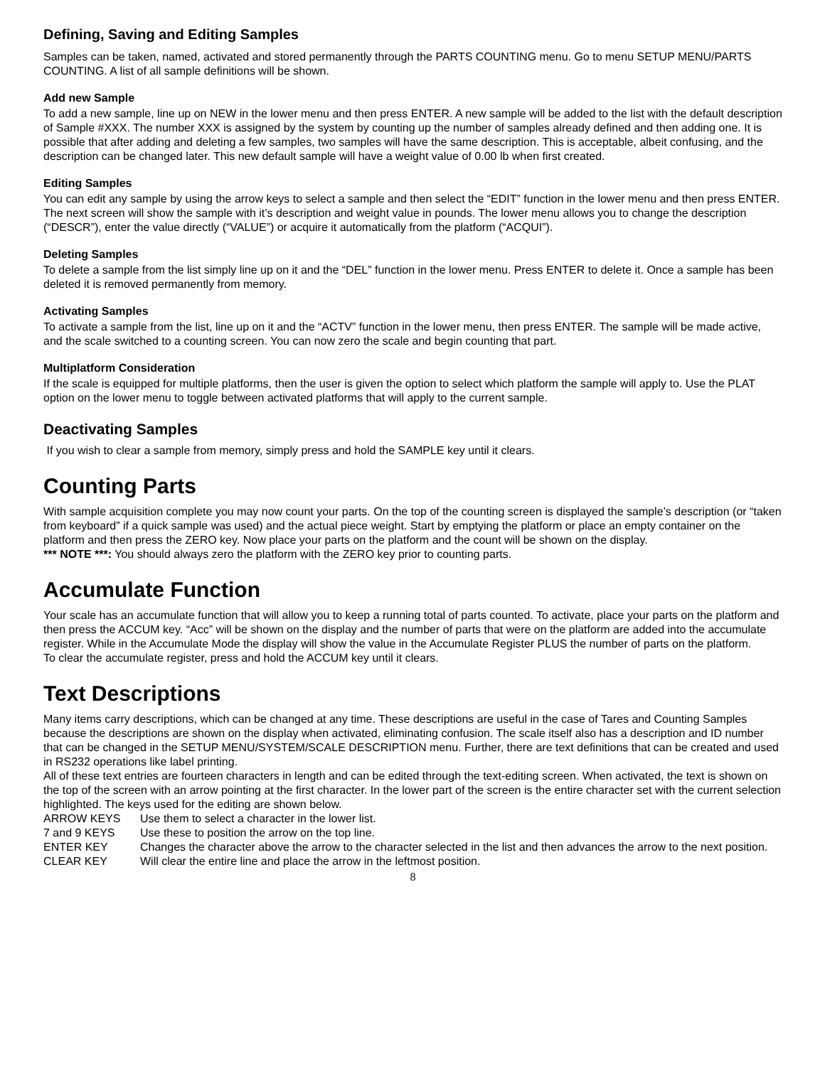Defining, Saving and Editing Samples
Samples can be taken, named, activated and stored permanently through the PARTS COUNTING menu. Go to menu SETUP MENU/PARTS COUNTING. A list of all sample definitions will be shown.
Add new Sample
To add a new sample, line up on NEW in the lower menu and then press ENTER. A new sample will be added to the list with the default description of Sample #XXX. The number XXX is assigned by the system by counting up the number of samples already defined and then adding one. It is possible that after adding and deleting a few samples, two samples will have the same description. This is acceptable, albeit confusing, and the description can be changed later. This new default sample will have a weight value of 0.00 lb when first created.
Editing Samples
You can edit any sample by using the arrow keys to select a sample and then select the “EDIT” function in the lower menu and then press ENTER. The next screen will show the sample with it’s description and weight value in pounds. The lower menu allows you to change the description (“DESCR”), enter the value directly (“VALUE”) or acquire it automatically from the platform (“ACQUI”).
Deleting Samples
To delete a sample from the list simply line up on it and the “DEL” function in the lower menu. Press ENTER to delete it. Once a sample has been deleted it is removed permanently from memory.
Activating Samples
To activate a sample from the list, line up on it and the “ACTV” function in the lower menu, then press ENTER. The sample will be made active, and the scale switched to a counting screen. You can now zero the scale and begin counting that part.
Multiplatform Consideration
If the scale is equipped for multiple platforms, then the user is given the option to select which platform the sample will apply to. Use the PLAT option on the lower menu to toggle between activated platforms that will apply to the current sample.
Deactivating Samples
If you wish to clear a sample from memory, simply press and hold the SAMPLE key until it clears.
Counting Parts
With sample acquisition complete you may now count your parts. On the top of the counting screen is displayed the sample’s description (or “taken from keyboard” if a quick sample was used) and the actual piece weight. Start by emptying the platform or place an empty container on the platform and then press the ZERO key. Now place your parts on the platform and the count will be shown on the display.
*** NOTE ***: You should always zero the platform with the ZERO key prior to counting parts.
Accumulate Function
Your scale has an accumulate function that will allow you to keep a running total of parts counted. To activate, place your parts on the platform and then press the ACCUM key. “Acc” will be shown on the display and the number of parts that were on the platform are added into the accumulate register. While in the Accumulate Mode the display will show the value in the Accumulate Register PLUS the number of parts on the platform.
To clear the accumulate register, press and hold the ACCUM key until it clears.
Text Descriptions
Many items carry descriptions, which can be changed at any time. These descriptions are useful in the case of Tares and Counting Samples because the descriptions are shown on the display when activated, eliminating confusion. The scale itself also has a description and ID number that can be changed in the SETUP MENU/SYSTEM/SCALE DESCRIPTION menu. Further, there are text definitions that can be created and used in RS232 operations like label printing.
All of these text entries are fourteen characters in length and can be edited through the text-editing screen. When activated, the text is shown on the top of the screen with an arrow pointing at the first character. In the lower part of the screen is the entire character set with the current selection highlighted. The keys used for the editing are shown below.
| ARROW KEYS | Use them to select a character in the lower list. |
| 7 and 9 KEYS | Use these to position the arrow on the top line. |
| ENTER KEY | Changes the character above the arrow to the character selected in the list and then advances the arrow to the next position. |
| CLEAR KEY | Will clear the entire line and place the arrow in the leftmost position. |
8